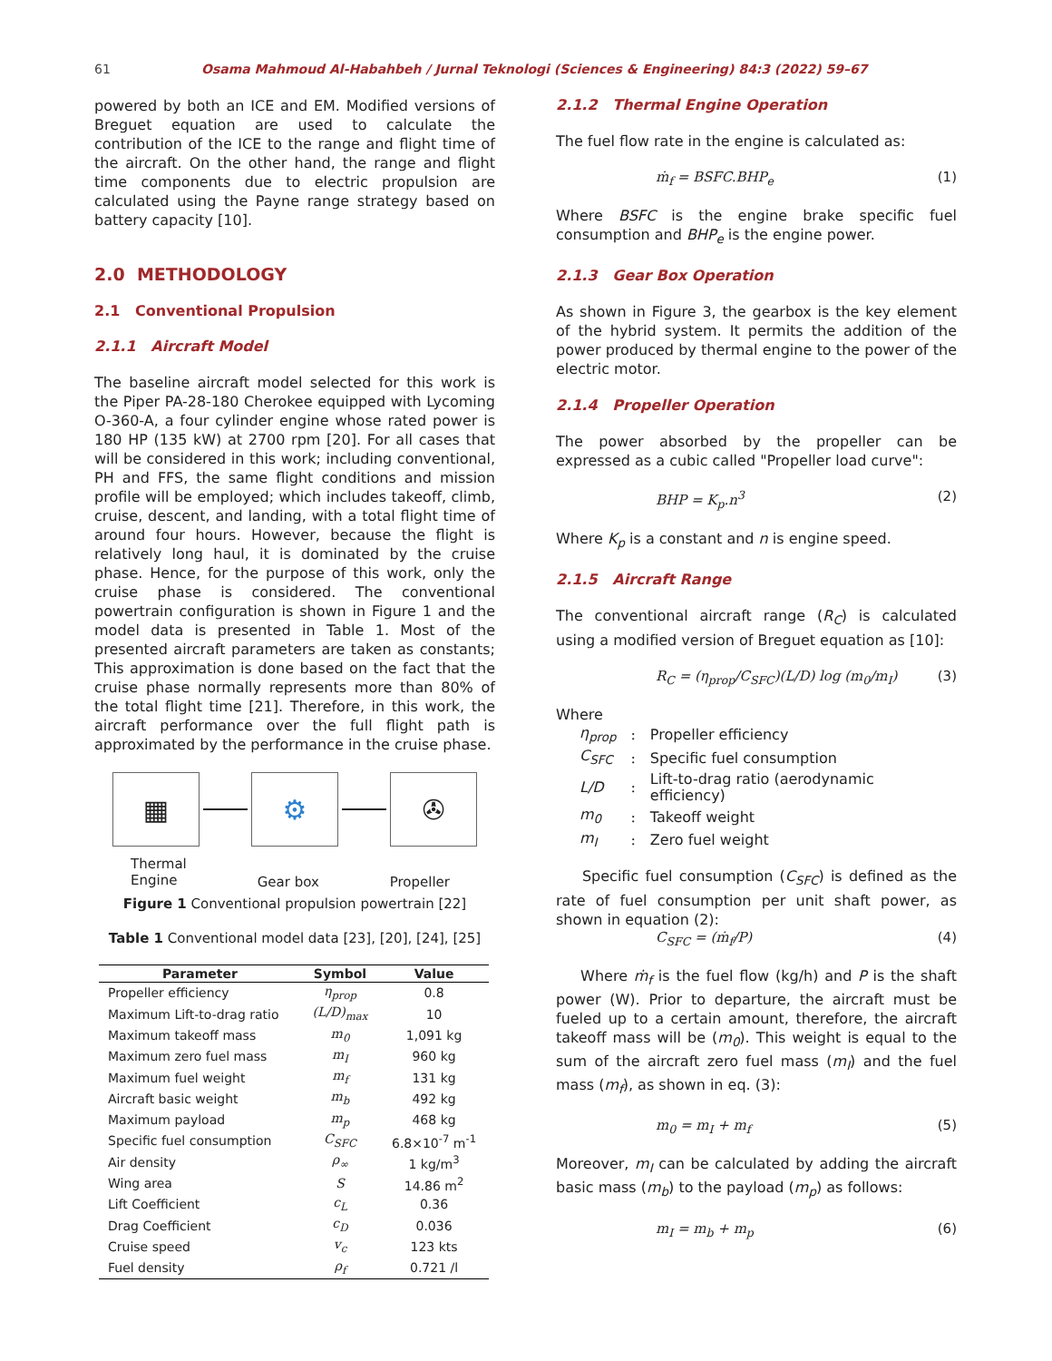61 Osama Mahmoud Al-Habahbeh / Jurnal Teknologi (Sciences & Engineering) 84:3 (2022) 59–67
powered by both an ICE and EM. Modified versions of Breguet equation are used to calculate the contribution of the ICE to the range and flight time of the aircraft. On the other hand, the range and flight time components due to electric propulsion are calculated using the Payne range strategy based on battery capacity [10].
2.0 METHODOLOGY
2.1 Conventional Propulsion
2.1.1 Aircraft Model
The baseline aircraft model selected for this work is the Piper PA-28-180 Cherokee equipped with Lycoming O-360-A, a four cylinder engine whose rated power is 180 HP (135 kW) at 2700 rpm [20]. For all cases that will be considered in this work; including conventional, PH and FFS, the same flight conditions and mission profile will be employed; which includes takeoff, climb, cruise, descent, and landing, with a total flight time of around four hours. However, because the flight is relatively long haul, it is dominated by the cruise phase. Hence, for the purpose of this work, only the cruise phase is considered. The conventional powertrain configuration is shown in Figure 1 and the model data is presented in Table 1. Most of the presented aircraft parameters are taken as constants; This approximation is done based on the fact that the cruise phase normally represents more than 80% of the total flight time [21]. Therefore, in this work, the aircraft performance over the full flight path is approximated by the performance in the cruise phase.
▦ ⚙ ✇
Thermal
Engine Gear box Propeller
Figure 1 Conventional propulsion powertrain [22]
Table 1 Conventional model data [23], [20], [24], [25]
| Parameter | Symbol | Value |
| --- | --- | --- |
| Propeller efficiency | η<sub>prop</sub> | 0.8 |
| Maximum Lift-to-drag ratio | (L/D)<sub>max</sub> | 10 |
| Maximum takeoff mass | m<sub>0</sub> | 1,091 kg |
| Maximum zero fuel mass | m<sub>I</sub> | 960 kg |
| Maximum fuel weight | m<sub>f</sub> | 131 kg |
| Aircraft basic weight | m<sub>b</sub> | 492 kg |
| Maximum payload | m<sub>p</sub> | 468 kg |
| Specific fuel consumption | C<sub>SFC</sub> | 6.8×10<sup>-7</sup> m<sup>-1</sup> |
| Air density | ρ<sub>∞</sub> | 1 kg/m<sup>3</sup> |
| Wing area | S | 14.86 m<sup>2</sup> |
| Lift Coefficient | c<sub>L</sub> | 0.36 |
| Drag Coefficient | c<sub>D</sub> | 0.036 |
| Cruise speed | v<sub>c</sub> | 123 kts |
| Fuel density | ρ<sub>f</sub> | 0.721 /l |
2.1.2 Thermal Engine Operation
The fuel flow rate in the engine is calculated as:
ṁ<sub>f</sub> = BSFC.BHP<sub>e</sub> (1)
Where BSFC is the engine brake specific fuel consumption and BHP<sub>e</sub> is the engine power.
2.1.3 Gear Box Operation
As shown in Figure 3, the gearbox is the key element of the hybrid system. It permits the addition of the power produced by thermal engine to the power of the electric motor.
2.1.4 Propeller Operation
The power absorbed by the propeller can be expressed as a cubic called "Propeller load curve":
BHP = K<sub>p</sub>.n<sup>3</sup> (2)
Where K<sub>p</sub> is a constant and n is engine speed.
2.1.5 Aircraft Range
The conventional aircraft range (R<sub>C</sub>) is calculated using a modified version of Breguet equation as [10]:
R<sub>C</sub> = (η<sub>prop</sub>/C<sub>SFC</sub>)(L/D) log (m<sub>0</sub>/m<sub>I</sub>) (3)
Where
| η<sub>prop</sub> | : | Propeller efficiency |
| C<sub>SFC</sub> | : | Specific fuel consumption |
| L/D | : | Lift-to-drag ratio (aerodynamic efficiency) |
| m<sub>0</sub> | : | Takeoff weight |
| m<sub>I</sub> | : | Zero fuel weight |
Specific fuel consumption (C<sub>SFC</sub>) is defined as the rate of fuel consumption per unit shaft power, as shown in equation (2):
C<sub>SFC</sub> = (ṁ<sub>f</sub>/P) (4)
Where ṁ<sub>f</sub> is the fuel flow (kg/h) and P is the shaft power (W). Prior to departure, the aircraft must be fueled up to a certain amount, therefore, the aircraft takeoff mass will be (m<sub>0</sub>). This weight is equal to the sum of the aircraft zero fuel mass (m<sub>I</sub>) and the fuel mass (m<sub>f</sub>), as shown in eq. (3):
m<sub>0</sub> = m<sub>I</sub> + m<sub>f</sub> (5)
Moreover, m<sub>I</sub> can be calculated by adding the aircraft basic mass (m<sub>b</sub>) to the payload (m<sub>p</sub>) as follows:
m<sub>I</sub> = m<sub>b</sub> + m<sub>p</sub> (6)